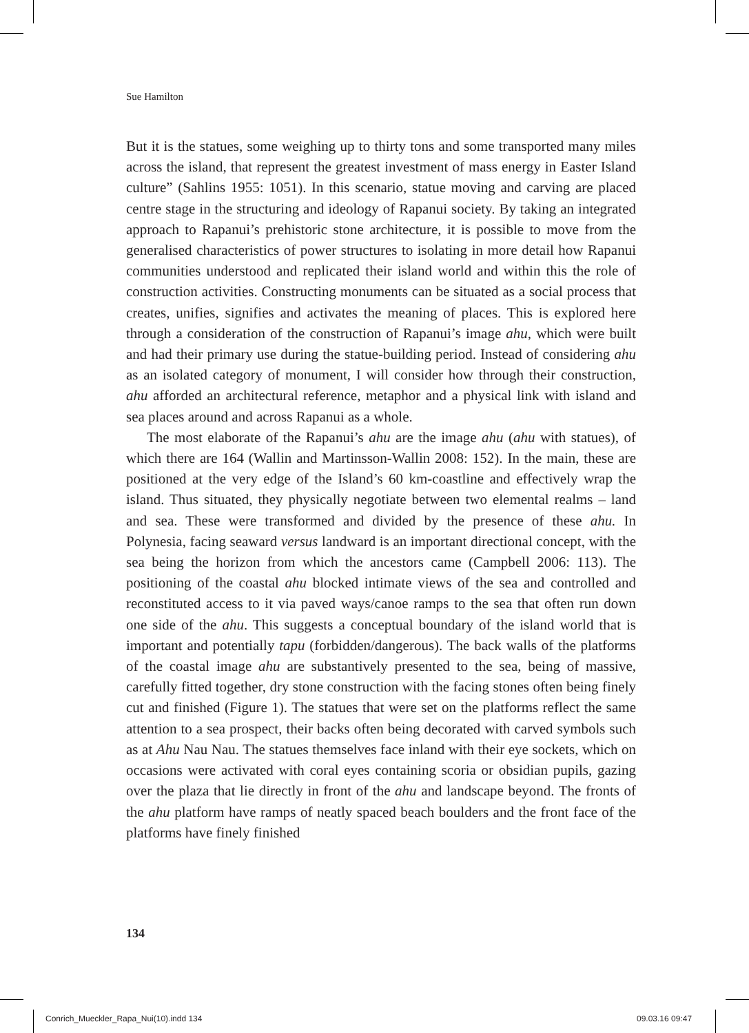Sue Hamilton
But it is the statues, some weighing up to thirty tons and some transported many miles across the island, that represent the greatest investment of mass energy in Easter Island culture” (Sahlins 1955: 1051). In this scenario, statue moving and carving are placed centre stage in the structuring and ideology of Rapanui society. By taking an integrated approach to Rapanui’s prehistoric stone architecture, it is possible to move from the generalised characteristics of power structures to isolating in more detail how Rapanui communities understood and replicated their island world and within this the role of construction activities. Constructing monuments can be situated as a social process that creates, unifies, signifies and activates the meaning of places. This is explored here through a consideration of the construction of Rapanui’s image ahu, which were built and had their primary use during the statue-building period. Instead of considering ahu as an isolated category of monument, I will consider how through their construction, ahu afforded an architectural reference, metaphor and a physical link with island and sea places around and across Rapanui as a whole.
The most elaborate of the Rapanui’s ahu are the image ahu (ahu with statues), of which there are 164 (Wallin and Martinsson-Wallin 2008: 152). In the main, these are positioned at the very edge of the Island’s 60 km-coastline and effectively wrap the island. Thus situated, they physically negotiate between two elemental realms – land and sea. These were transformed and divided by the presence of these ahu. In Polynesia, facing seaward versus landward is an important directional concept, with the sea being the horizon from which the ancestors came (Campbell 2006: 113). The positioning of the coastal ahu blocked intimate views of the sea and controlled and reconstituted access to it via paved ways/canoe ramps to the sea that often run down one side of the ahu. This suggests a conceptual boundary of the island world that is important and potentially tapu (forbidden/dangerous). The back walls of the platforms of the coastal image ahu are substantively presented to the sea, being of massive, carefully fitted together, dry stone construction with the facing stones often being finely cut and finished (Figure 1). The statues that were set on the platforms reflect the same attention to a sea prospect, their backs often being decorated with carved symbols such as at Ahu Nau Nau. The statues themselves face inland with their eye sockets, which on occasions were activated with coral eyes containing scoria or obsidian pupils, gazing over the plaza that lie directly in front of the ahu and landscape beyond. The fronts of the ahu platform have ramps of neatly spaced beach boulders and the front face of the platforms have finely finished
134
Conrich_Mueckler_Rapa_Nui(10).indd 134
09.03.16 09:47